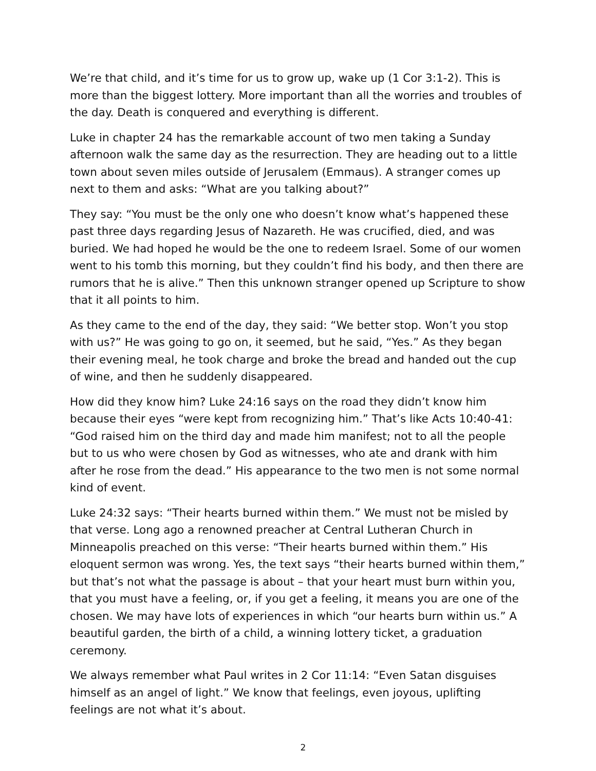We’re that child, and it’s time for us to grow up, wake up (1 Cor 3:1-2). This is more than the biggest lottery. More important than all the worries and troubles of the day. Death is conquered and everything is different.
Luke in chapter 24 has the remarkable account of two men taking a Sunday afternoon walk the same day as the resurrection. They are heading out to a little town about seven miles outside of Jerusalem (Emmaus). A stranger comes up next to them and asks: “What are you talking about?”
They say: “You must be the only one who doesn’t know what’s happened these past three days regarding Jesus of Nazareth. He was crucified, died, and was buried. We had hoped he would be the one to redeem Israel. Some of our women went to his tomb this morning, but they couldn’t find his body, and then there are rumors that he is alive.” Then this unknown stranger opened up Scripture to show that it all points to him.
As they came to the end of the day, they said: “We better stop. Won’t you stop with us?” He was going to go on, it seemed, but he said, “Yes.” As they began their evening meal, he took charge and broke the bread and handed out the cup of wine, and then he suddenly disappeared.
How did they know him? Luke 24:16 says on the road they didn’t know him because their eyes “were kept from recognizing him.” That’s like Acts 10:40-41: “God raised him on the third day and made him manifest; not to all the people but to us who were chosen by God as witnesses, who ate and drank with him after he rose from the dead.” His appearance to the two men is not some normal kind of event.
Luke 24:32 says: “Their hearts burned within them.” We must not be misled by that verse. Long ago a renowned preacher at Central Lutheran Church in Minneapolis preached on this verse: “Their hearts burned within them.” His eloquent sermon was wrong. Yes, the text says “their hearts burned within them,” but that’s not what the passage is about – that your heart must burn within you, that you must have a feeling, or, if you get a feeling, it means you are one of the chosen. We may have lots of experiences in which “our hearts burn within us.” A beautiful garden, the birth of a child, a winning lottery ticket, a graduation ceremony.
We always remember what Paul writes in 2 Cor 11:14: “Even Satan disguises himself as an angel of light.” We know that feelings, even joyous, uplifting feelings are not what it’s about.
2